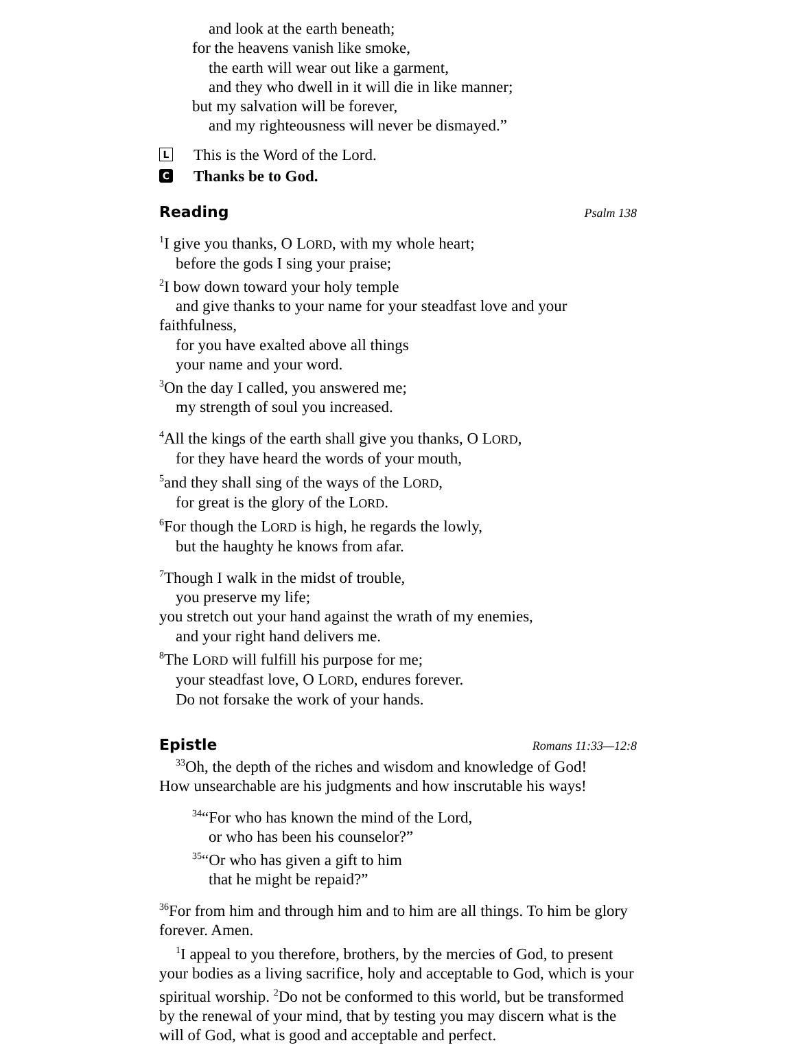and look at the earth beneath;
for the heavens vanish like smoke,
the earth will wear out like a garment,
and they who dwell in it will die in like manner;
but my salvation will be forever,
and my righteousness will never be dismayed.”
L This is the Word of the Lord.
C Thanks be to God.
Reading Psalm 138
<sup>1</sup> I give you thanks, O LORD, with my whole heart;
before the gods I sing your praise;
<sup>2</sup> I bow down toward your holy temple
and give thanks to your name for your steadfast love and your
faithfulness,
for you have exalted above all things
your name and your word.
<sup>3</sup> On the day I called, you answered me;
my strength of soul you increased.
<sup>4</sup> All the kings of the earth shall give you thanks, O LORD,
for they have heard the words of your mouth,
<sup>5</sup> and they shall sing of the ways of the LORD,
for great is the glory of the LORD.
<sup>6</sup> For though the LORD is high, he regards the lowly,
but the haughty he knows from afar.
<sup>7</sup> Though I walk in the midst of trouble,
you preserve my life;
you stretch out your hand against the wrath of my enemies,
and your right hand delivers me.
<sup>8</sup> The LORD will fulfill his purpose for me;
your steadfast love, O LORD, endures forever.
Do not forsake the work of your hands.
Epistle Romans 11:33—12:8
<sup>33</sup> Oh, the depth of the riches and wisdom and knowledge of God!
How unsearchable are his judgments and how inscrutable his ways!
<sup>34</sup> “For who has known the mind of the Lord,
or who has been his counselor?”
<sup>35</sup> “Or who has given a gift to him
that he might be repaid?”
<sup>36</sup> For from him and through him and to him are all things. To him be glory forever. Amen.
<sup>1</sup> I appeal to you therefore, brothers, by the mercies of God, to present your bodies as a living sacrifice, holy and acceptable to God, which is your spiritual worship. <sup>2</sup>Do not be conformed to this world, but be transformed by the renewal of your mind, that by testing you may discern what is the will of God, what is good and acceptable and perfect.